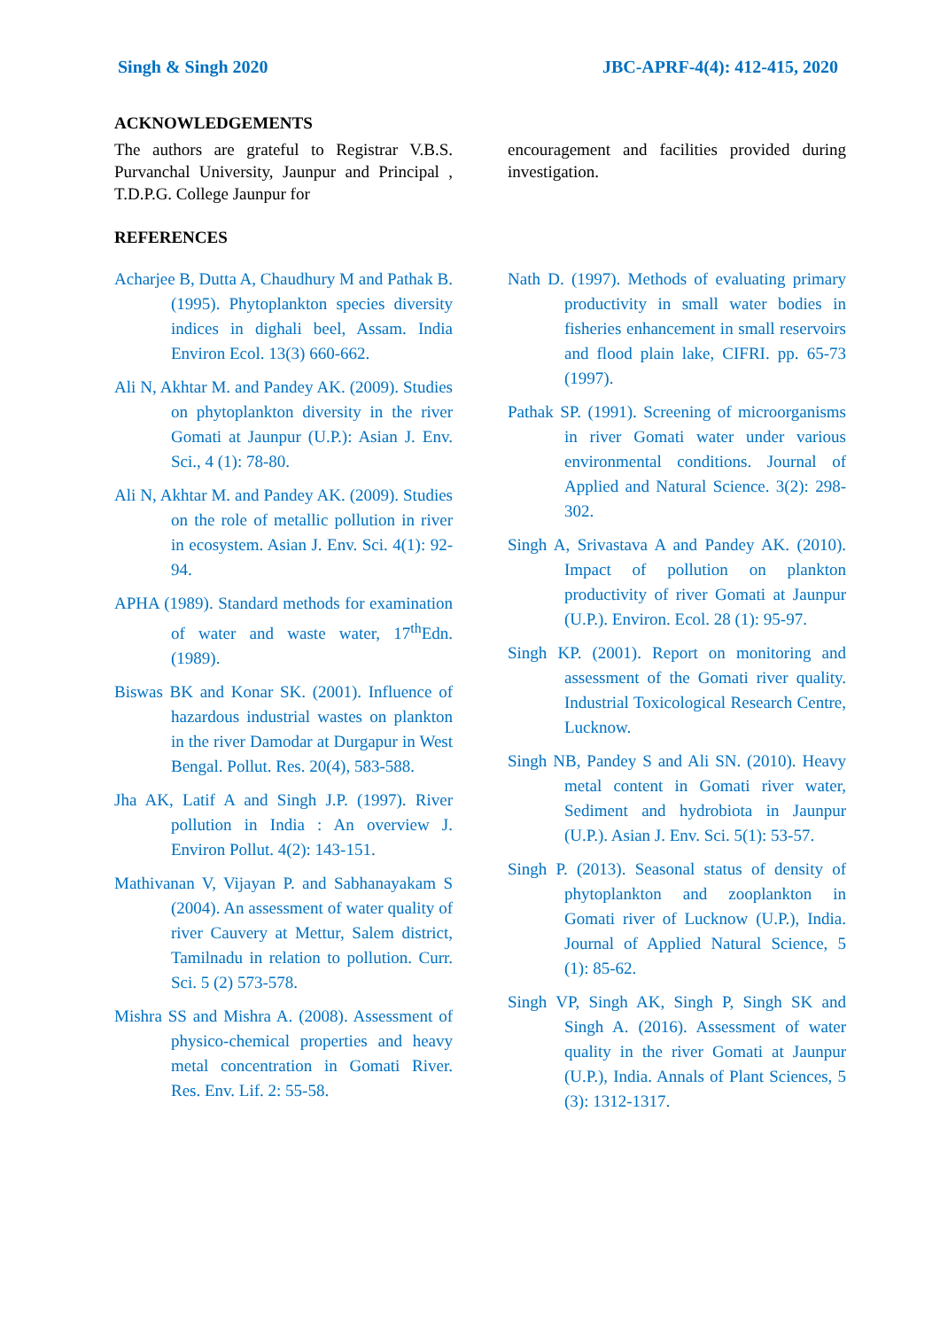Singh & Singh 2020 JBC-APRF-4(4): 412-415, 2020
ACKNOWLEDGEMENTS
The authors are grateful to Registrar V.B.S. Purvanchal University, Jaunpur and Principal , T.D.P.G. College Jaunpur for
encouragement and facilities provided during investigation.
REFERENCES
Acharjee B, Dutta A, Chaudhury M and Pathak B. (1995). Phytoplankton species diversity indices in dighali beel, Assam. India Environ Ecol. 13(3) 660-662.
Ali N, Akhtar M. and Pandey AK. (2009). Studies on phytoplankton diversity in the river Gomati at Jaunpur (U.P.): Asian J. Env. Sci., 4 (1): 78-80.
Ali N, Akhtar M. and Pandey AK. (2009). Studies on the role of metallic pollution in river in ecosystem. Asian J. Env. Sci. 4(1): 92-94.
APHA (1989). Standard methods for examination of water and waste water, 17<sup>th</sup>Edn. (1989).
Biswas BK and Konar SK. (2001). Influence of hazardous industrial wastes on plankton in the river Damodar at Durgapur in West Bengal. Pollut. Res. 20(4), 583-588.
Jha AK, Latif A and Singh J.P. (1997). River pollution in India : An overview J. Environ Pollut. 4(2): 143-151.
Mathivanan V, Vijayan P. and Sabhanayakam S (2004). An assessment of water quality of river Cauvery at Mettur, Salem district, Tamilnadu in relation to pollution. Curr. Sci. 5 (2) 573-578.
Mishra SS and Mishra A. (2008). Assessment of physico-chemical properties and heavy metal concentration in Gomati River. Res. Env. Lif. 2: 55-58.
Nath D. (1997). Methods of evaluating primary productivity in small water bodies in fisheries enhancement in small reservoirs and flood plain lake, CIFRI. pp. 65-73 (1997).
Pathak SP. (1991). Screening of microorganisms in river Gomati water under various environmental conditions. Journal of Applied and Natural Science. 3(2): 298-302.
Singh A, Srivastava A and Pandey AK. (2010). Impact of pollution on plankton productivity of river Gomati at Jaunpur (U.P.). Environ. Ecol. 28 (1): 95-97.
Singh KP. (2001). Report on monitoring and assessment of the Gomati river quality. Industrial Toxicological Research Centre, Lucknow.
Singh NB, Pandey S and Ali SN. (2010). Heavy metal content in Gomati river water, Sediment and hydrobiota in Jaunpur (U.P.). Asian J. Env. Sci. 5(1): 53-57.
Singh P. (2013). Seasonal status of density of phytoplankton and zooplankton in Gomati river of Lucknow (U.P.), India. Journal of Applied Natural Science, 5 (1): 85-62.
Singh VP, Singh AK, Singh P, Singh SK and Singh A. (2016). Assessment of water quality in the river Gomati at Jaunpur (U.P.), India. Annals of Plant Sciences, 5 (3): 1312-1317.